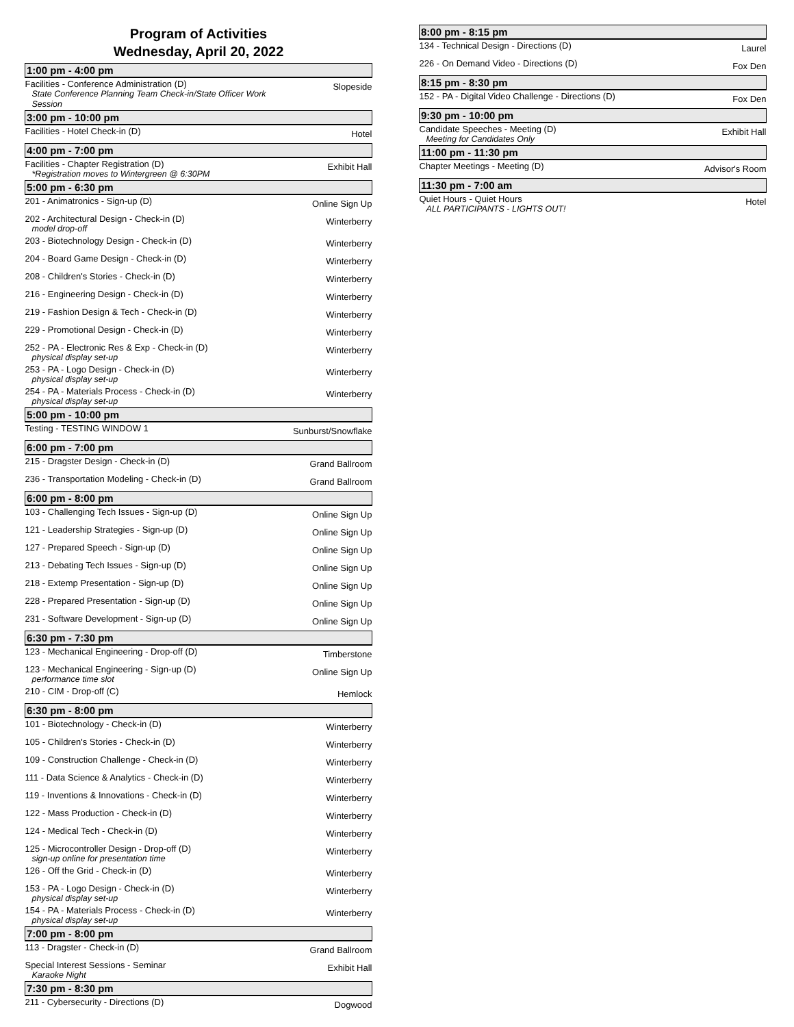Program of Activities
Wednesday, April 20, 2022
| 1:00 pm - 4:00 pm | |
| --- | --- |
| Facilities - Conference Administration (D) State Conference Planning Team Check-in/State Officer Work Session | Slopeside |
| 3:00 pm - 10:00 pm | |
| Facilities - Hotel Check-in (D) | Hotel |
| 4:00 pm - 7:00 pm | |
| Facilities - Chapter Registration (D) *Registration moves to Wintergreen @ 6:30PM | Exhibit Hall |
| 5:00 pm - 6:30 pm | |
| 201 - Animatronics - Sign-up (D) | Online Sign Up |
| 202 - Architectural Design - Check-in (D) model drop-off | Winterberry |
| 203 - Biotechnology Design - Check-in (D) | Winterberry |
| 204 - Board Game Design - Check-in (D) | Winterberry |
| 208 - Children's Stories - Check-in (D) | Winterberry |
| 216 - Engineering Design - Check-in (D) | Winterberry |
| 219 - Fashion Design & Tech - Check-in (D) | Winterberry |
| 229 - Promotional Design - Check-in (D) | Winterberry |
| 252 - PA - Electronic Res & Exp - Check-in (D) physical display set-up | Winterberry |
| 253 - PA - Logo Design - Check-in (D) physical display set-up | Winterberry |
| 254 - PA - Materials Process - Check-in (D) physical display set-up | Winterberry |
| 5:00 pm - 10:00 pm | |
| Testing - TESTING WINDOW 1 | Sunburst/Snowflake |
| 6:00 pm - 7:00 pm | |
| 215 - Dragster Design - Check-in (D) | Grand Ballroom |
| 236 - Transportation Modeling - Check-in (D) | Grand Ballroom |
| 6:00 pm - 8:00 pm | |
| 103 - Challenging Tech Issues - Sign-up (D) | Online Sign Up |
| 121 - Leadership Strategies - Sign-up (D) | Online Sign Up |
| 127 - Prepared Speech - Sign-up (D) | Online Sign Up |
| 213 - Debating Tech Issues - Sign-up (D) | Online Sign Up |
| 218 - Extemp Presentation - Sign-up (D) | Online Sign Up |
| 228 - Prepared Presentation - Sign-up (D) | Online Sign Up |
| 231 - Software Development - Sign-up (D) | Online Sign Up |
| 6:30 pm - 7:30 pm | |
| 123 - Mechanical Engineering - Drop-off (D) | Timberstone |
| 123 - Mechanical Engineering - Sign-up (D) performance time slot | Online Sign Up |
| 210 - CIM - Drop-off (C) | Hemlock |
| 6:30 pm - 8:00 pm | |
| 101 - Biotechnology - Check-in (D) | Winterberry |
| 105 - Children's Stories - Check-in (D) | Winterberry |
| 109 - Construction Challenge - Check-in (D) | Winterberry |
| 111 - Data Science & Analytics - Check-in (D) | Winterberry |
| 119 - Inventions & Innovations - Check-in (D) | Winterberry |
| 122 - Mass Production - Check-in (D) | Winterberry |
| 124 - Medical Tech - Check-in (D) | Winterberry |
| 125 - Microcontroller Design - Drop-off (D) sign-up online for presentation time | Winterberry |
| 126 - Off the Grid - Check-in (D) | Winterberry |
| 153 - PA - Logo Design - Check-in (D) physical display set-up | Winterberry |
| 154 - PA - Materials Process - Check-in (D) physical display set-up | Winterberry |
| 7:00 pm - 8:00 pm | |
| 113 - Dragster - Check-in (D) | Grand Ballroom |
| Special Interest Sessions - Seminar Karaoke Night | Exhibit Hall |
| 7:30 pm - 8:30 pm | |
| 211 - Cybersecurity - Directions (D) | Dogwood |
| 8:00 pm - 8:15 pm | |
| --- | --- |
| 134 - Technical Design - Directions (D) | Laurel |
| 226 - On Demand Video - Directions (D) | Fox Den |
| 8:15 pm - 8:30 pm | |
| 152 - PA - Digital Video Challenge - Directions (D) | Fox Den |
| 9:30 pm - 10:00 pm | |
| Candidate Speeches - Meeting (D) Meeting for Candidates Only | Exhibit Hall |
| 11:00 pm - 11:30 pm | |
| Chapter Meetings - Meeting (D) | Advisor's Room |
| 11:30 pm - 7:00 am | |
| Quiet Hours - Quiet Hours ALL PARTICIPANTS - LIGHTS OUT! | Hotel |